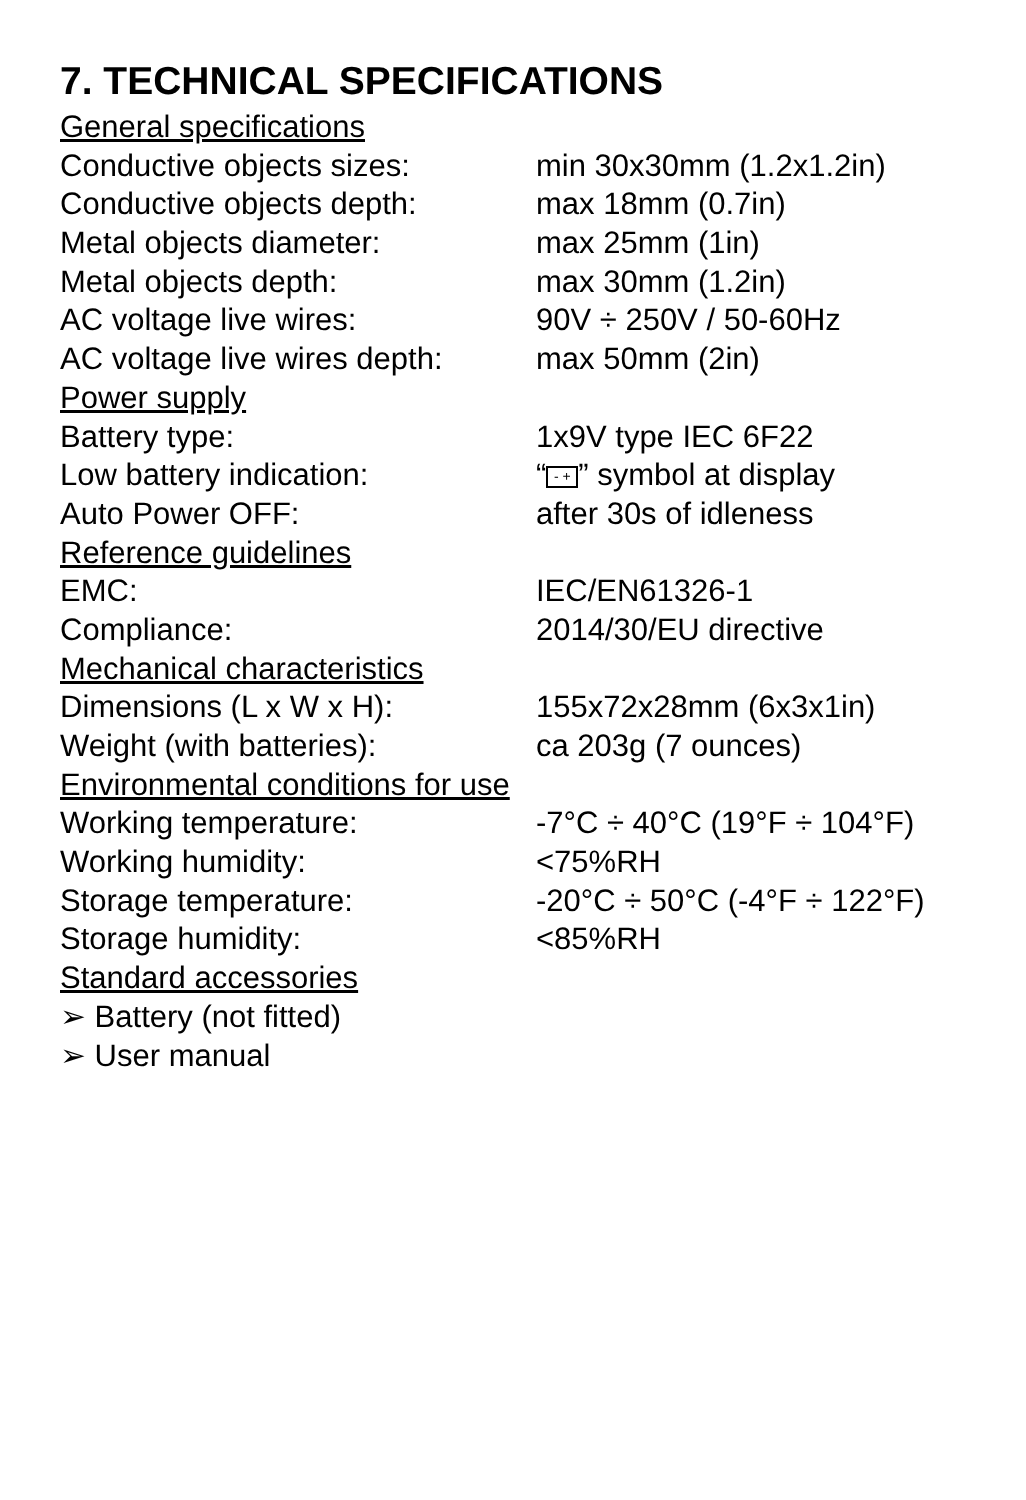7. TECHNICAL SPECIFICATIONS
| General specifications | |
| Conductive objects sizes: | min 30x30mm (1.2x1.2in) |
| Conductive objects depth: | max 18mm (0.7in) |
| Metal objects diameter: | max 25mm (1in) |
| Metal objects depth: | max 30mm (1.2in) |
| AC voltage live wires: | 90V ÷ 250V / 50-60Hz |
| AC voltage live wires depth: | max 50mm (2in) |
| Power supply | |
| Battery type: | 1x9V type IEC 6F22 |
| Low battery indication: | “ - + ” symbol at display |
| Auto Power OFF: | after 30s of idleness |
| Reference guidelines | |
| EMC: | IEC/EN61326-1 |
| Compliance: | 2014/30/EU directive |
| Mechanical characteristics | |
| Dimensions (L x W x H): | 155x72x28mm (6x3x1in) |
| Weight (with batteries): | ca 203g (7 ounces) |
| Environmental conditions for use | |
| Working temperature: | -7°C ÷ 40°C (19°F ÷ 104°F) |
| Working humidity: | <75%RH |
| Storage temperature: | -20°C ÷ 50°C (-4°F ÷ 122°F) |
| Storage humidity: | <85%RH |
| Standard accessories | |
| ➢ Battery (not fitted) | |
| ➢ User manual | |